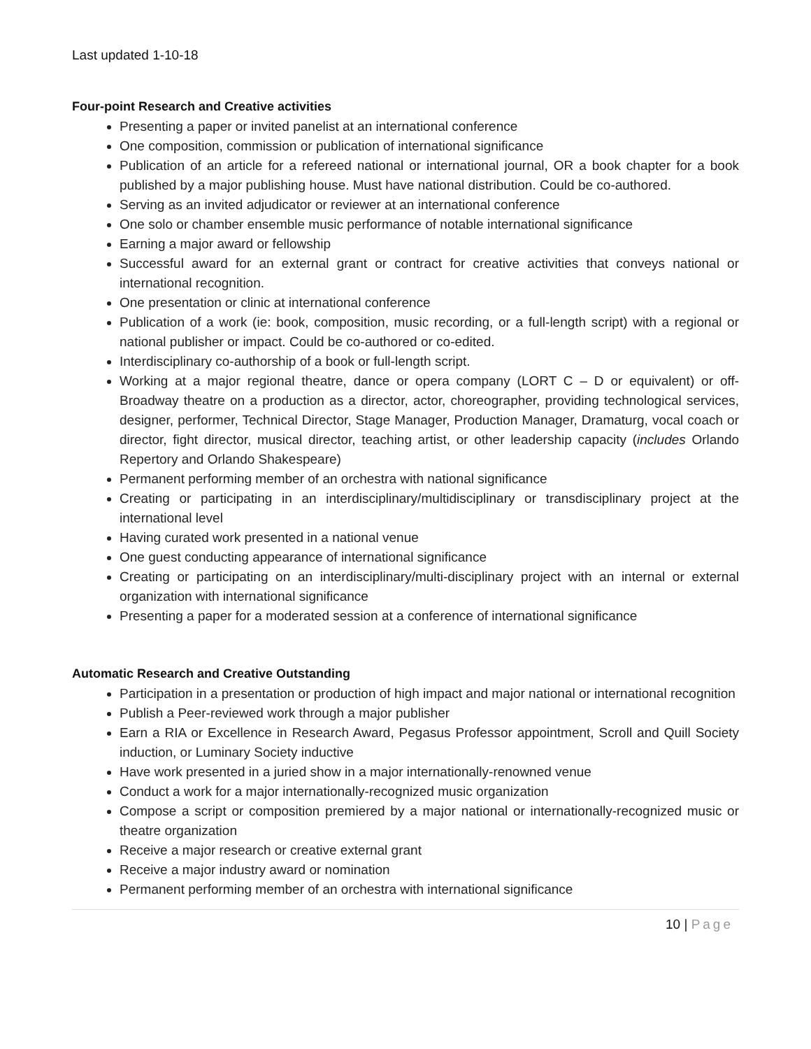Last updated 1-10-18
Four-point Research and Creative activities
Presenting a paper or invited panelist at an international conference
One composition, commission or publication of international significance
Publication of an article for a refereed national or international journal, OR a book chapter for a book published by a major publishing house. Must have national distribution. Could be co-authored.
Serving as an invited adjudicator or reviewer at an international conference
One solo or chamber ensemble music performance of notable international significance
Earning a major award or fellowship
Successful award for an external grant or contract for creative activities that conveys national or international recognition.
One presentation or clinic at international conference
Publication of a work (ie: book, composition, music recording, or a full-length script) with a regional or national publisher or impact. Could be co-authored or co-edited.
Interdisciplinary co-authorship of a book or full-length script.
Working at a major regional theatre, dance or opera company (LORT C – D or equivalent) or off-Broadway theatre on a production as a director, actor, choreographer, providing technological services, designer, performer, Technical Director, Stage Manager, Production Manager, Dramaturg, vocal coach or director, fight director, musical director, teaching artist, or other leadership capacity (includes Orlando Repertory and Orlando Shakespeare)
Permanent performing member of an orchestra with national significance
Creating or participating in an interdisciplinary/multidisciplinary or transdisciplinary project at the international level
Having curated work presented in a national venue
One guest conducting appearance of international significance
Creating or participating on an interdisciplinary/multi-disciplinary project with an internal or external organization with international significance
Presenting a paper for a moderated session at a conference of international significance
Automatic Research and Creative Outstanding
Participation in a presentation or production of high impact and major national or international recognition
Publish a Peer-reviewed work through a major publisher
Earn a RIA or Excellence in Research Award, Pegasus Professor appointment, Scroll and Quill Society induction, or Luminary Society inductive
Have work presented in a juried show in a major internationally-renowned venue
Conduct a work for a major internationally-recognized music organization
Compose a script or composition premiered by a major national or internationally-recognized music or theatre organization
Receive a major research or creative external grant
Receive a major industry award or nomination
Permanent performing member of an orchestra with international significance
10 | Page